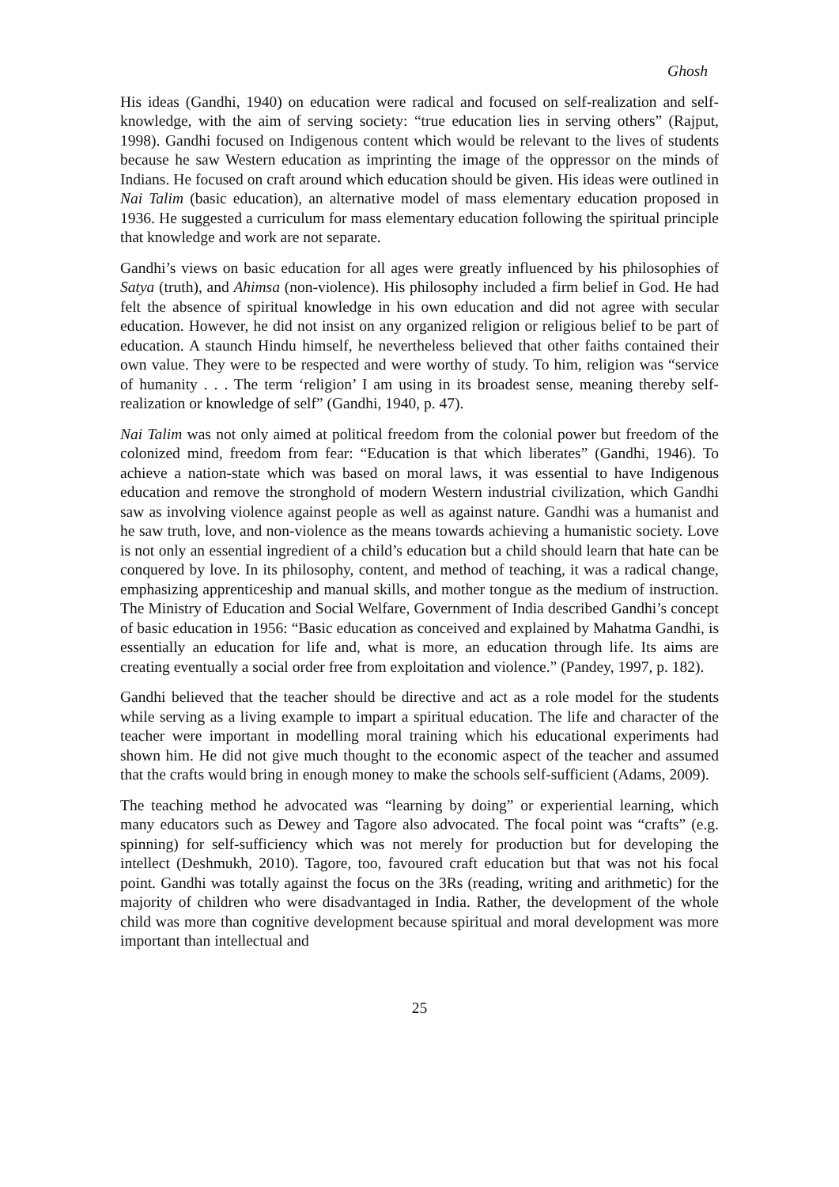Ghosh
His ideas (Gandhi, 1940) on education were radical and focused on self-realization and self-knowledge, with the aim of serving society: “true education lies in serving others” (Rajput, 1998). Gandhi focused on Indigenous content which would be relevant to the lives of students because he saw Western education as imprinting the image of the oppressor on the minds of Indians. He focused on craft around which education should be given. His ideas were outlined in Nai Talim (basic education), an alternative model of mass elementary education proposed in 1936. He suggested a curriculum for mass elementary education following the spiritual principle that knowledge and work are not separate.
Gandhi’s views on basic education for all ages were greatly influenced by his philosophies of Satya (truth), and Ahimsa (non-violence). His philosophy included a firm belief in God. He had felt the absence of spiritual knowledge in his own education and did not agree with secular education. However, he did not insist on any organized religion or religious belief to be part of education. A staunch Hindu himself, he nevertheless believed that other faiths contained their own value. They were to be respected and were worthy of study. To him, religion was “service of humanity . . . The term ‘religion’ I am using in its broadest sense, meaning thereby self-realization or knowledge of self” (Gandhi, 1940, p. 47).
Nai Talim was not only aimed at political freedom from the colonial power but freedom of the colonized mind, freedom from fear: “Education is that which liberates” (Gandhi, 1946). To achieve a nation-state which was based on moral laws, it was essential to have Indigenous education and remove the stronghold of modern Western industrial civilization, which Gandhi saw as involving violence against people as well as against nature. Gandhi was a humanist and he saw truth, love, and non-violence as the means towards achieving a humanistic society. Love is not only an essential ingredient of a child’s education but a child should learn that hate can be conquered by love. In its philosophy, content, and method of teaching, it was a radical change, emphasizing apprenticeship and manual skills, and mother tongue as the medium of instruction. The Ministry of Education and Social Welfare, Government of India described Gandhi’s concept of basic education in 1956: “Basic education as conceived and explained by Mahatma Gandhi, is essentially an education for life and, what is more, an education through life. Its aims are creating eventually a social order free from exploitation and violence.” (Pandey, 1997, p. 182).
Gandhi believed that the teacher should be directive and act as a role model for the students while serving as a living example to impart a spiritual education. The life and character of the teacher were important in modelling moral training which his educational experiments had shown him. He did not give much thought to the economic aspect of the teacher and assumed that the crafts would bring in enough money to make the schools self-sufficient (Adams, 2009).
The teaching method he advocated was “learning by doing” or experiential learning, which many educators such as Dewey and Tagore also advocated. The focal point was “crafts” (e.g. spinning) for self-sufficiency which was not merely for production but for developing the intellect (Deshmukh, 2010). Tagore, too, favoured craft education but that was not his focal point. Gandhi was totally against the focus on the 3Rs (reading, writing and arithmetic) for the majority of children who were disadvantaged in India. Rather, the development of the whole child was more than cognitive development because spiritual and moral development was more important than intellectual and
25